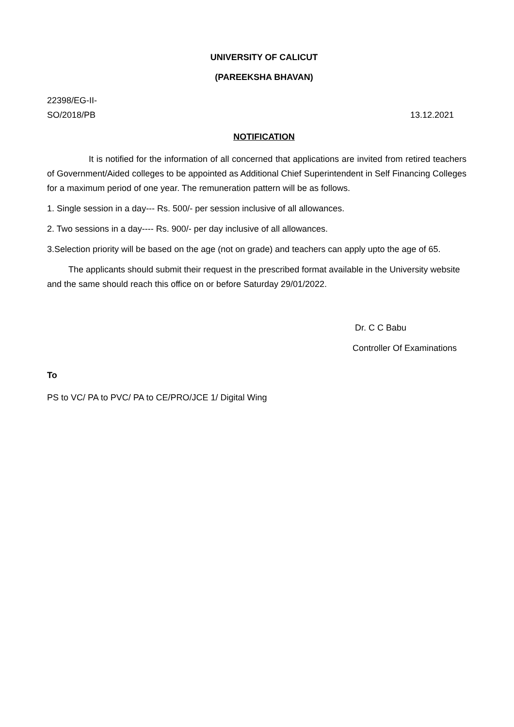UNIVERSITY OF CALICUT
(PAREEKSHA BHAVAN)
22398/EG-II-
SO/2018/PB
13.12.2021
NOTIFICATION
It is notified for the information of all concerned that applications are invited from retired teachers of Government/Aided colleges to be appointed as Additional Chief Superintendent in Self Financing Colleges for a maximum period of one year. The remuneration pattern will be as follows.
1. Single session in a day--- Rs. 500/- per session inclusive of all allowances.
2. Two sessions in a day---- Rs. 900/- per day inclusive of all allowances.
3.Selection priority will be based on the age (not on grade) and teachers can apply upto the age of 65.
The applicants should submit their request in the prescribed format available in the University website and the same should reach this office on or before Saturday 29/01/2022.
Dr. C C Babu
Controller Of Examinations
To
PS to VC/ PA to PVC/ PA to CE/PRO/JCE 1/ Digital Wing